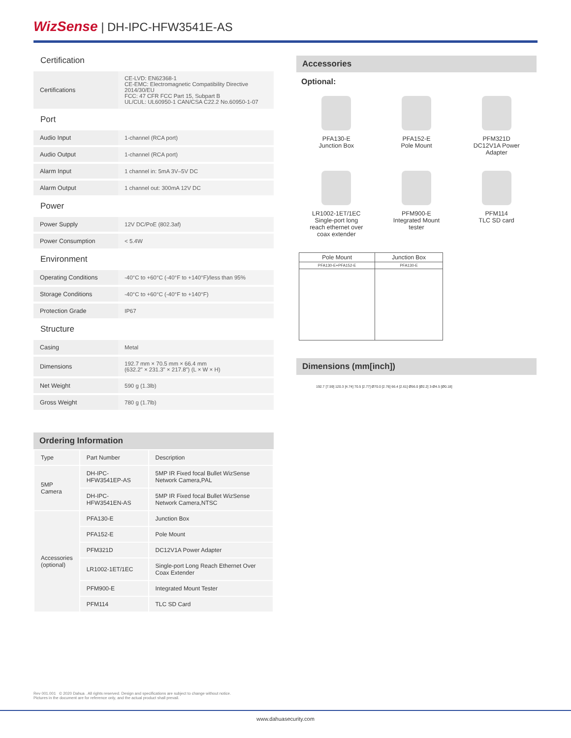WizSense | DH-IPC-HFW3541E-AS
Certification
| Certifications | CE-LVD: EN62368-1 CE-EMC: Electromagnetic Compatibility Directive 2014/30/EU FCC: 47 CFR FCC Part 15, Subpart B UL/CUL: UL60950-1 CAN/CSA C22.2 No.60950-1-07 |
Port
| Audio Input | 1-channel (RCA port) |
| Audio Output | 1-channel (RCA port) |
| Alarm Input | 1 channel in: 5mA 3V–5V DC |
| Alarm Output | 1 channel out: 300mA 12V DC |
Power
| Power Supply | 12V DC/PoE (802.3af) |
| Power Consumption | < 5.4W |
Environment
| Operating Conditions | -40°C to +60°C (-40°F to +140°F)/less than 95% |
| Storage Conditions | -40°C to +60°C (-40°F to +140°F) |
| Protection Grade | IP67 |
Structure
| Casing | Metal |
| Dimensions | 192.7 mm × 70.5 mm × 66.4 mm (632.2" × 231.3" × 217.8") (L × W × H) |
| Net Weight | 590 g (1.3lb) |
| Gross Weight | 780 g (1.7lb) |
Ordering Information
| Type | Part Number | Description |
| --- | --- | --- |
| 5MP Camera | DH-IPC-HFW3541EP-AS | 5MP IR Fixed focal Bullet WizSense Network Camera,PAL |
| | DH-IPC-HFW3541EN-AS | 5MP IR Fixed focal Bullet WizSense Network Camera,NTSC |
| Accessories (optional) | PFA130-E | Junction Box |
| | PFA152-E | Pole Mount |
| | PFM321D | DC12V1A Power Adapter |
| | LR1002-1ET/1EC | Single-port Long Reach Ethernet Over Coax Extender |
| | PFM900-E | Integrated Mount Tester |
| | PFM114 | TLC SD Card |
Accessories
Optional:
PFA130-E
Junction Box
PFA152-E
Pole Mount
PFM321D
DC12V1A Power
Adapter
LR1002-1ET/1EC
Single-port long
reach ethernet over
coax extender
PFM900-E
Integrated Mount
tester
PFM114
TLC SD card
| Pole Mount | Junction Box |
| --- | --- |
| PFA130-E+PFA152-E | PFA130-E |
Dimensions (mm[inch])
192.7 [7.59] 120.3 [4.74] 70.5 [2.77] Ø70.0 [2.76] 66.4 [2.61] Ø56.0 [Ø2.2] 3-Ø4.5 [Ø0.18]
Rev 001.001 © 2020 Dahua . All rights reserved. Design and specifications are subject to change without notice.
Pictures in the document are for reference only, and the actual product shall prevail.
www.dahuasecurity.com